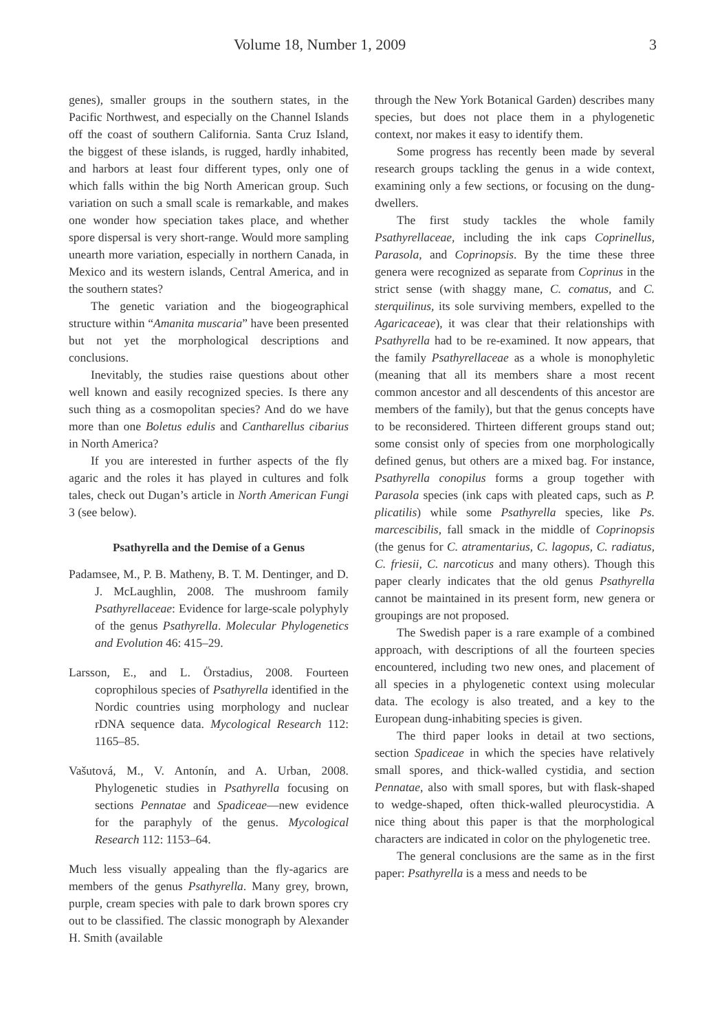Volume 18, Number 1, 2009 3
genes), smaller groups in the southern states, in the Pacific Northwest, and especially on the Channel Islands off the coast of southern California. Santa Cruz Island, the biggest of these islands, is rugged, hardly inhabited, and harbors at least four different types, only one of which falls within the big North American group. Such variation on such a small scale is remarkable, and makes one wonder how speciation takes place, and whether spore dispersal is very short-range. Would more sampling unearth more variation, especially in northern Canada, in Mexico and its western islands, Central America, and in the southern states?
The genetic variation and the biogeographical structure within “Amanita muscaria” have been presented but not yet the morphological descriptions and conclusions.
Inevitably, the studies raise questions about other well known and easily recognized species. Is there any such thing as a cosmopolitan species? And do we have more than one Boletus edulis and Cantharellus cibarius in North America?
If you are interested in further aspects of the fly agaric and the roles it has played in cultures and folk tales, check out Dugan’s article in North American Fungi 3 (see below).
Psathyrella and the Demise of a Genus
Padamsee, M., P. B. Matheny, B. T. M. Dentinger, and D. J. McLaughlin, 2008. The mushroom family Psathyrellaceae: Evidence for large-scale polyphyly of the genus Psathyrella. Molecular Phylogenetics and Evolution 46: 415–29.
Larsson, E., and L. Örstadius, 2008. Fourteen coprophilous species of Psathyrella identified in the Nordic countries using morphology and nuclear rDNA sequence data. Mycological Research 112: 1165–85.
Vašutová, M., V. Antonín, and A. Urban, 2008. Phylogenetic studies in Psathyrella focusing on sections Pennatae and Spadiceae—new evidence for the paraphyly of the genus. Mycological Research 112: 1153–64.
Much less visually appealing than the fly-agarics are members of the genus Psathyrella. Many grey, brown, purple, cream species with pale to dark brown spores cry out to be classified. The classic monograph by Alexander H. Smith (available
through the New York Botanical Garden) describes many species, but does not place them in a phylogenetic context, nor makes it easy to identify them.
Some progress has recently been made by several research groups tackling the genus in a wide context, examining only a few sections, or focusing on the dung-dwellers.
The first study tackles the whole family Psathyrellaceae, including the ink caps Coprinellus, Parasola, and Coprinopsis. By the time these three genera were recognized as separate from Coprinus in the strict sense (with shaggy mane, C. comatus, and C. sterquilinus, its sole surviving members, expelled to the Agaricaceae), it was clear that their relationships with Psathyrella had to be re-examined. It now appears, that the family Psathyrellaceae as a whole is monophyletic (meaning that all its members share a most recent common ancestor and all descendents of this ancestor are members of the family), but that the genus concepts have to be reconsidered. Thirteen different groups stand out; some consist only of species from one morphologically defined genus, but others are a mixed bag. For instance, Psathyrella conopilus forms a group together with Parasola species (ink caps with pleated caps, such as P. plicatilis) while some Psathyrella species, like Ps. marcescibilis, fall smack in the middle of Coprinopsis (the genus for C. atramentarius, C. lagopus, C. radiatus, C. friesii, C. narcoticus and many others). Though this paper clearly indicates that the old genus Psathyrella cannot be maintained in its present form, new genera or groupings are not proposed.
The Swedish paper is a rare example of a combined approach, with descriptions of all the fourteen species encountered, including two new ones, and placement of all species in a phylogenetic context using molecular data. The ecology is also treated, and a key to the European dung-inhabiting species is given.
The third paper looks in detail at two sections, section Spadiceae in which the species have relatively small spores, and thick-walled cystidia, and section Pennatae, also with small spores, but with flask-shaped to wedge-shaped, often thick-walled pleurocystidia. A nice thing about this paper is that the morphological characters are indicated in color on the phylogenetic tree.
The general conclusions are the same as in the first paper: Psathyrella is a mess and needs to be